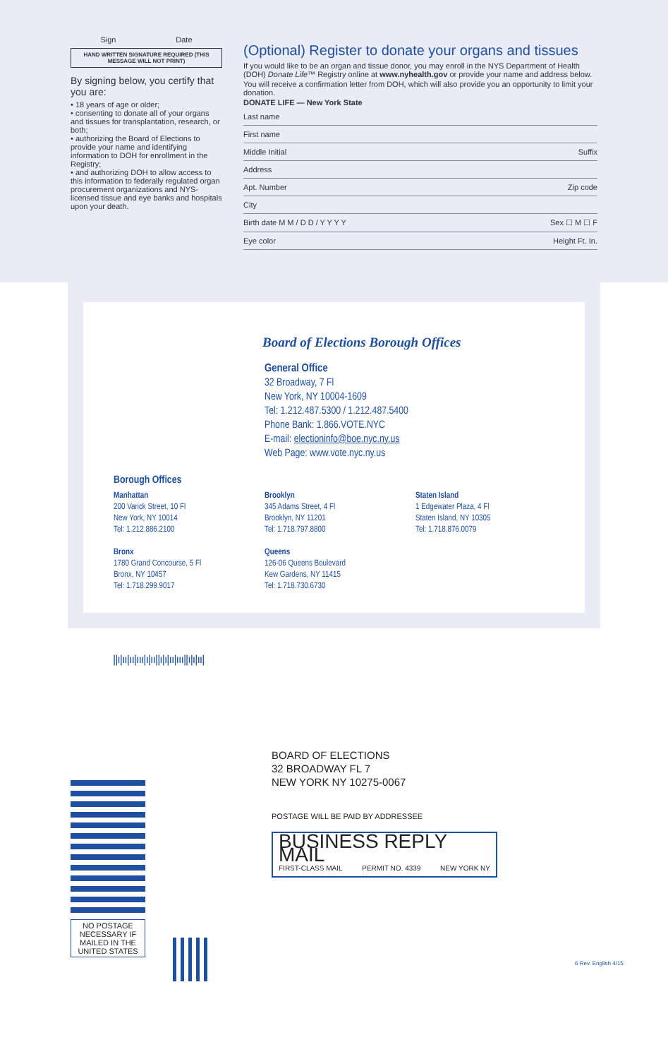Sign Date
HAND WRITTEN SIGNATURE REQUIRED (THIS MESSAGE WILL NOT PRINT)
By signing below, you certify that you are:
• 18 years of age or older;
• consenting to donate all of your organs and tissues for transplantation, research, or both;
• authorizing the Board of Elections to provide your name and identifying information to DOH for enrollment in the Registry;
• and authorizing DOH to allow access to this information to federally regulated organ procurement organizations and NYS-licensed tissue and eye banks and hospitals upon your death.
(Optional) Register to donate your organs and tissues
If you would like to be an organ and tissue donor, you may enroll in the NYS Department of Health (DOH) Donate Life™ Registry online at www.nyhealth.gov or provide your name and address below.
You will receive a confirmation letter from DOH, which will also provide you an opportunity to limit your donation.
DONATE LIFE — New York State
Last name
First name
Middle Initial Suffix
Address
Apt. Number Zip code
City
Birth date M M / D D / Y Y Y Y Sex ☐ M ☐ F
Eye color Height Ft. In.
Board of Elections Borough Offices
General Office
32 Broadway, 7 Fl
New York, NY 10004-1609
Tel: 1.212.487.5300 / 1.212.487.5400
Phone Bank: 1.866.VOTE.NYC
E-mail: electioninfo@boe.nyc.ny.us
Web Page: www.vote.nyc.ny.us
Borough Offices
Manhattan
200 Varick Street, 10 Fl
New York, NY 10014
Tel: 1.212.886.2100
Bronx
1780 Grand Concourse, 5 Fl
Bronx, NY 10457
Tel: 1.718.299.9017
Brooklyn
345 Adams Street, 4 Fl
Brooklyn, NY 11201
Tel: 1.718.797.8800
Queens
126-06 Queens Boulevard
Kew Gardens, NY 11415
Tel: 1.718.730.6730
Staten Island
1 Edgewater Plaza, 4 Fl
Staten Island, NY 10305
Tel: 1.718.876.0079
||ı|ıı|ıı|ııı|ı|ıı||ı|ı|ıı|ııı||ı|ı|ıı|
BOARD OF ELECTIONS
32 BROADWAY FL 7
NEW YORK NY 10275-0067
POSTAGE WILL BE PAID BY ADDRESSEE
BUSINESS REPLY MAIL
FIRST-CLASS MAIL PERMIT NO. 4339 NEW YORK NY
NO POSTAGE NECESSARY IF MAILED IN THE UNITED STATES
6 Rev. English 4/15